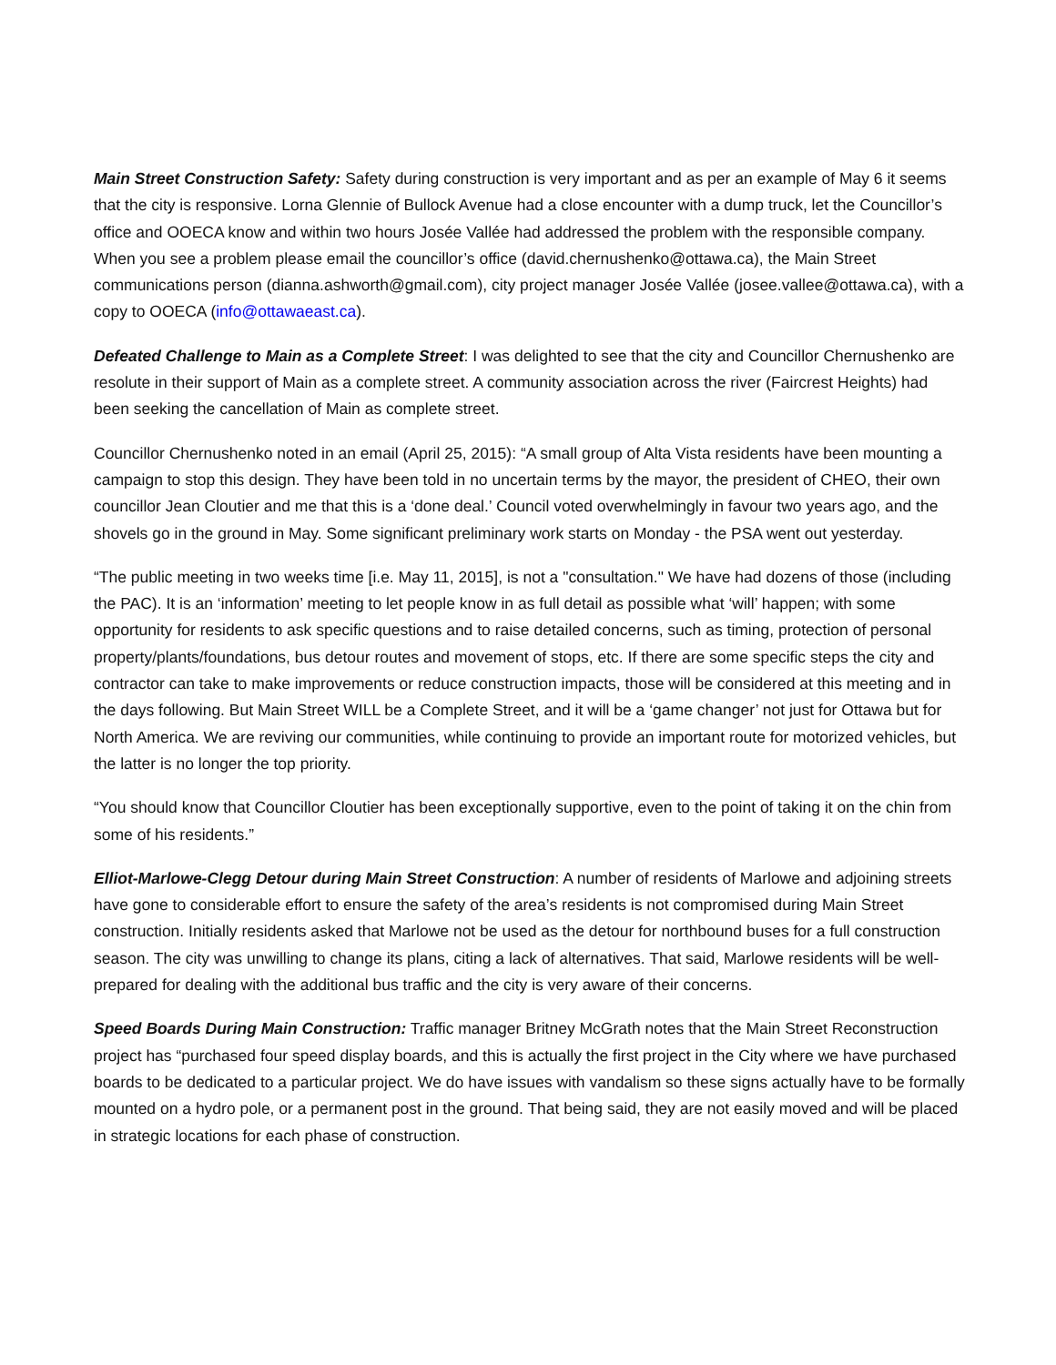Main Street Construction Safety: Safety during construction is very important and as per an example of May 6 it seems that the city is responsive. Lorna Glennie of Bullock Avenue had a close encounter with a dump truck, let the Councillor’s office and OOECA know and within two hours Josée Vallée had addressed the problem with the responsible company. When you see a problem please email the councillor’s office (david.chernushenko@ottawa.ca), the Main Street communications person (dianna.ashworth@gmail.com), city project manager Josée Vallée (josee.vallee@ottawa.ca), with a copy to OOECA (info@ottawaeast.ca).
Defeated Challenge to Main as a Complete Street: I was delighted to see that the city and Councillor Chernushenko are resolute in their support of Main as a complete street. A community association across the river (Faircrest Heights) had been seeking the cancellation of Main as complete street.
Councillor Chernushenko noted in an email (April 25, 2015): “A small group of Alta Vista residents have been mounting a campaign to stop this design. They have been told in no uncertain terms by the mayor, the president of CHEO, their own councillor Jean Cloutier and me that this is a ‘done deal.’ Council voted overwhelmingly in favour two years ago, and the shovels go in the ground in May. Some significant preliminary work starts on Monday - the PSA went out yesterday.
“The public meeting in two weeks time [i.e. May 11, 2015], is not a "consultation." We have had dozens of those (including the PAC). It is an ‘information’ meeting to let people know in as full detail as possible what ‘will’ happen; with some opportunity for residents to ask specific questions and to raise detailed concerns, such as timing, protection of personal property/plants/foundations, bus detour routes and movement of stops, etc. If there are some specific steps the city and contractor can take to make improvements or reduce construction impacts, those will be considered at this meeting and in the days following. But Main Street WILL be a Complete Street, and it will be a ‘game changer’ not just for Ottawa but for North America. We are reviving our communities, while continuing to provide an important route for motorized vehicles, but the latter is no longer the top priority.
“You should know that Councillor Cloutier has been exceptionally supportive, even to the point of taking it on the chin from some of his residents.”
Elliot-Marlowe-Clegg Detour during Main Street Construction: A number of residents of Marlowe and adjoining streets have gone to considerable effort to ensure the safety of the area’s residents is not compromised during Main Street construction. Initially residents asked that Marlowe not be used as the detour for northbound buses for a full construction season. The city was unwilling to change its plans, citing a lack of alternatives. That said, Marlowe residents will be well-prepared for dealing with the additional bus traffic and the city is very aware of their concerns.
Speed Boards During Main Construction: Traffic manager Britney McGrath notes that the Main Street Reconstruction project has “purchased four speed display boards, and this is actually the first project in the City where we have purchased boards to be dedicated to a particular project. We do have issues with vandalism so these signs actually have to be formally mounted on a hydro pole, or a permanent post in the ground. That being said, they are not easily moved and will be placed in strategic locations for each phase of construction.